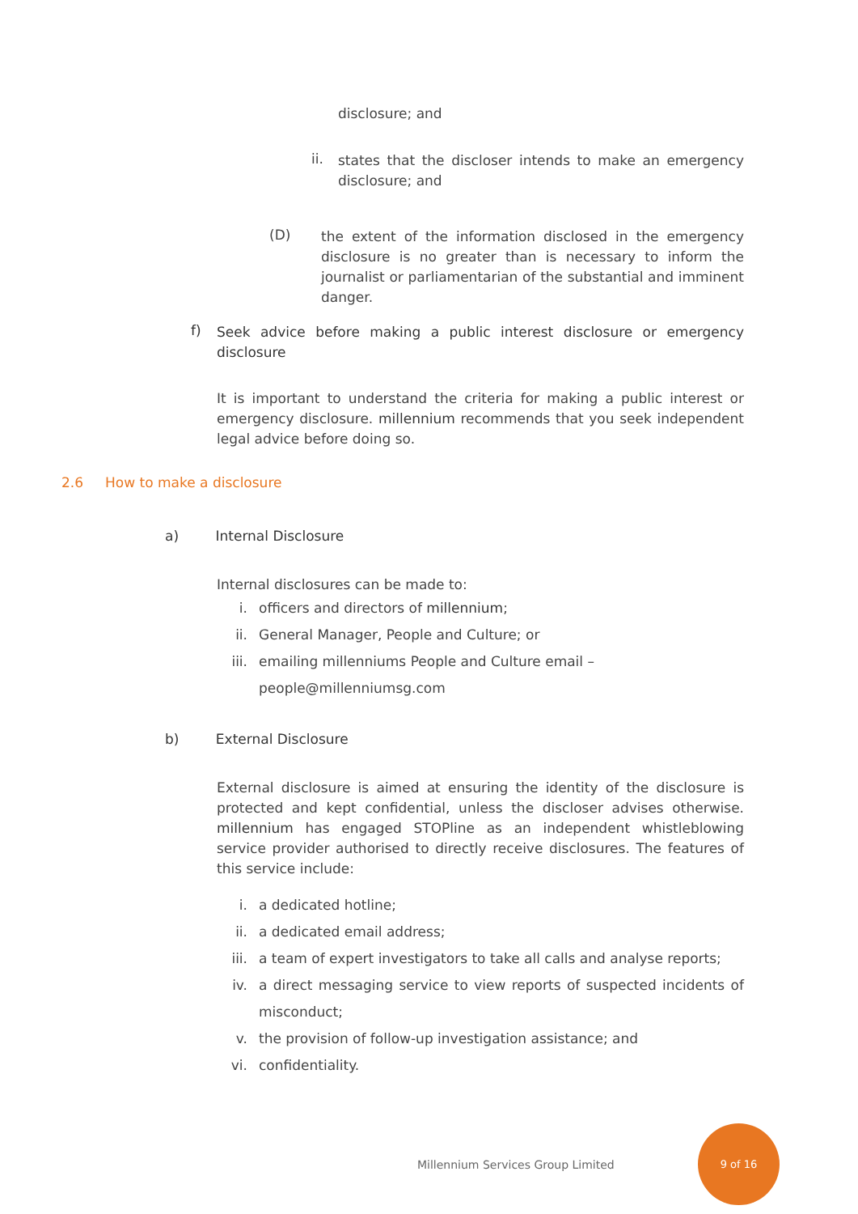disclosure; and
ii.
states that the discloser intends to make an emergency disclosure; and
(D)
the extent of the information disclosed in the emergency disclosure is no greater than is necessary to inform the journalist or parliamentarian of the substantial and imminent danger.
f)
Seek advice before making a public interest disclosure or emergency disclosure
It is important to understand the criteria for making a public interest or emergency disclosure. millennium recommends that you seek independent legal advice before doing so.
2.6 How to make a disclosure
a) Internal Disclosure
Internal disclosures can be made to:
i. officers and directors of millennium;
ii. General Manager, People and Culture; or
iii. emailing millenniums People and Culture email –
people@millenniumsg.com
b) External Disclosure
External disclosure is aimed at ensuring the identity of the disclosure is protected and kept confidential, unless the discloser advises otherwise. millennium has engaged STOPline as an independent whistleblowing service provider authorised to directly receive disclosures. The features of this service include:
i. a dedicated hotline;
ii. a dedicated email address;
iii. a team of expert investigators to take all calls and analyse reports;
iv. a direct messaging service to view reports of suspected incidents of misconduct;
v. the provision of follow-up investigation assistance; and
vi. confidentiality.
Millennium Services Group Limited
9 of 16